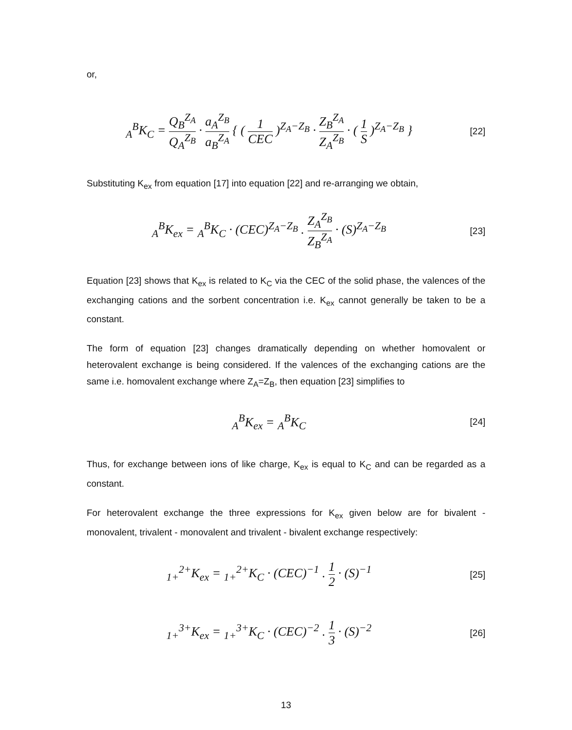or,
<sub>A</sub><sup>B</sup>K<sub>C</sub> = Q<sub>B</sub><sup>Z<sub>A</sub></sup> Q<sub>A</sub><sup>Z<sub>B</sub></sup> · a<sub>A</sub><sup>Z<sub>B</sub></sup> a<sub>B</sub><sup>Z<sub>A</sub></sup> { ( 1 CEC )<sup>Z<sub>A</sub>−Z<sub>B</sub></sup> · Z<sub>B</sub><sup>Z<sub>A</sub></sup> Z<sub>A</sub><sup>Z<sub>B</sub></sup> · ( 1 S )<sup>Z<sub>A</sub>−Z<sub>B</sub></sup> }
[22]
Substituting K<sub>ex</sub> from equation [17] into equation [22] and re-arranging we obtain,
<sub>A</sub><sup>B</sup>K<sub>ex</sub> = <sub>A</sub><sup>B</sup>K<sub>C</sub> · (CEC)<sup>Z<sub>A</sub>−Z<sub>B</sub></sup> . Z<sub>A</sub><sup>Z<sub>B</sub></sup> Z<sub>B</sub><sup>Z<sub>A</sub></sup> · (S)<sup>Z<sub>A</sub>−Z<sub>B</sub></sup>
[23]
Equation [23] shows that K<sub>ex</sub> is related to K<sub>C</sub> via the CEC of the solid phase, the valences of the exchanging cations and the sorbent concentration i.e. K<sub>ex</sub> cannot generally be taken to be a constant.
The form of equation [23] changes dramatically depending on whether homovalent or heterovalent exchange is being considered. If the valences of the exchanging cations are the same i.e. homovalent exchange where Z<sub>A</sub>=Z<sub>B</sub>, then equation [23] simplifies to
<sub>A</sub><sup>B</sup>K<sub>ex</sub> = <sub>A</sub><sup>B</sup>K<sub>C</sub>
[24]
Thus, for exchange between ions of like charge, K<sub>ex</sub> is equal to K<sub>C</sub> and can be regarded as a constant.
For heterovalent exchange the three expressions for K<sub>ex</sub> given below are for bivalent - monovalent, trivalent - monovalent and trivalent - bivalent exchange respectively:
<sub>1+</sub><sup>2+</sup>K<sub>ex</sub> = <sub>1+</sub><sup>2+</sup>K<sub>C</sub> · (CEC)<sup>−1</sup> . 1 2 · (S)<sup>−1</sup>
[25]
<sub>1+</sub><sup>3+</sup>K<sub>ex</sub> = <sub>1+</sub><sup>3+</sup>K<sub>C</sub> · (CEC)<sup>−2</sup> . 1 3 · (S)<sup>−2</sup>
[26]
13